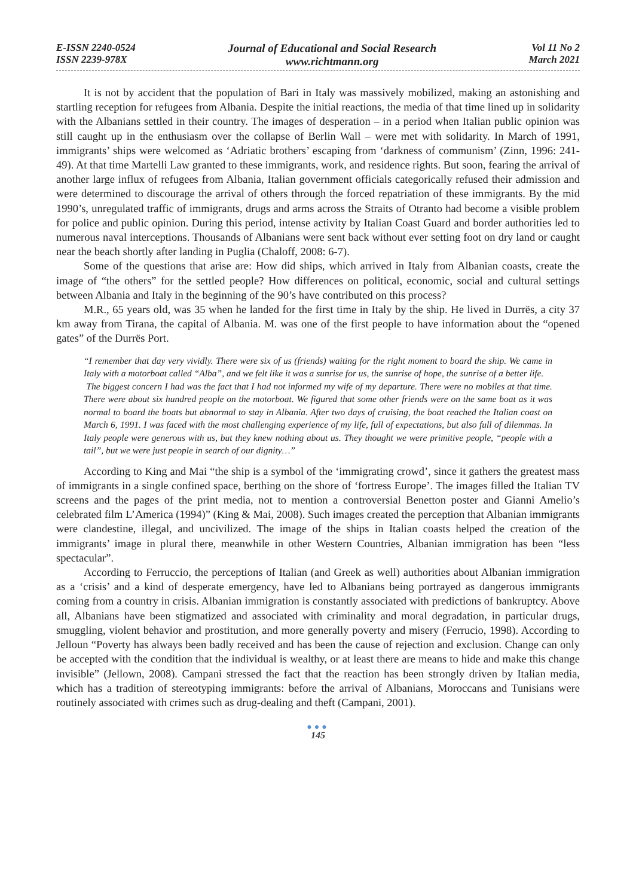E-ISSN 2240-0524
ISSN 2239-978X
Journal of Educational and Social Research
www.richtmann.org
Vol 11 No 2
March 2021
It is not by accident that the population of Bari in Italy was massively mobilized, making an astonishing and startling reception for refugees from Albania. Despite the initial reactions, the media of that time lined up in solidarity with the Albanians settled in their country. The images of desperation – in a period when Italian public opinion was still caught up in the enthusiasm over the collapse of Berlin Wall – were met with solidarity. In March of 1991, immigrants’ ships were welcomed as ‘Adriatic brothers’ escaping from ‘darkness of communism’ (Zinn, 1996: 241-49). At that time Martelli Law granted to these immigrants, work, and residence rights. But soon, fearing the arrival of another large influx of refugees from Albania, Italian government officials categorically refused their admission and were determined to discourage the arrival of others through the forced repatriation of these immigrants. By the mid 1990’s, unregulated traffic of immigrants, drugs and arms across the Straits of Otranto had become a visible problem for police and public opinion. During this period, intense activity by Italian Coast Guard and border authorities led to numerous naval interceptions. Thousands of Albanians were sent back without ever setting foot on dry land or caught near the beach shortly after landing in Puglia (Chaloff, 2008: 6-7).
Some of the questions that arise are: How did ships, which arrived in Italy from Albanian coasts, create the image of “the others” for the settled people? How differences on political, economic, social and cultural settings between Albania and Italy in the beginning of the 90’s have contributed on this process?
M.R., 65 years old, was 35 when he landed for the first time in Italy by the ship. He lived in Durrës, a city 37 km away from Tirana, the capital of Albania. M. was one of the first people to have information about the “opened gates” of the Durrës Port.
“I remember that day very vividly. There were six of us (friends) waiting for the right moment to board the ship. We came in Italy with a motorboat called “Alba”, and we felt like it was a sunrise for us, the sunrise of hope, the sunrise of a better life.
The biggest concern I had was the fact that I had not informed my wife of my departure. There were no mobiles at that time. There were about six hundred people on the motorboat. We figured that some other friends were on the same boat as it was normal to board the boats but abnormal to stay in Albania. After two days of cruising, the boat reached the Italian coast on March 6, 1991. I was faced with the most challenging experience of my life, full of expectations, but also full of dilemmas. In Italy people were generous with us, but they knew nothing about us. They thought we were primitive people, “people with a tail”, but we were just people in search of our dignity…”
According to King and Mai “the ship is a symbol of the ‘immigrating crowd’, since it gathers the greatest mass of immigrants in a single confined space, berthing on the shore of ‘fortress Europe’. The images filled the Italian TV screens and the pages of the print media, not to mention a controversial Benetton poster and Gianni Amelio’s celebrated film L’America (1994)” (King & Mai, 2008). Such images created the perception that Albanian immigrants were clandestine, illegal, and uncivilized. The image of the ships in Italian coasts helped the creation of the immigrants’ image in plural there, meanwhile in other Western Countries, Albanian immigration has been “less spectacular”.
According to Ferruccio, the perceptions of Italian (and Greek as well) authorities about Albanian immigration as a ‘crisis’ and a kind of desperate emergency, have led to Albanians being portrayed as dangerous immigrants coming from a country in crisis. Albanian immigration is constantly associated with predictions of bankruptcy. Above all, Albanians have been stigmatized and associated with criminality and moral degradation, in particular drugs, smuggling, violent behavior and prostitution, and more generally poverty and misery (Ferrucio, 1998). According to Jelloun “Poverty has always been badly received and has been the cause of rejection and exclusion. Change can only be accepted with the condition that the individual is wealthy, or at least there are means to hide and make this change invisible” (Jellown, 2008). Campani stressed the fact that the reaction has been strongly driven by Italian media, which has a tradition of stereotyping immigrants: before the arrival of Albanians, Moroccans and Tunisians were routinely associated with crimes such as drug-dealing and theft (Campani, 2001).
●●●
145